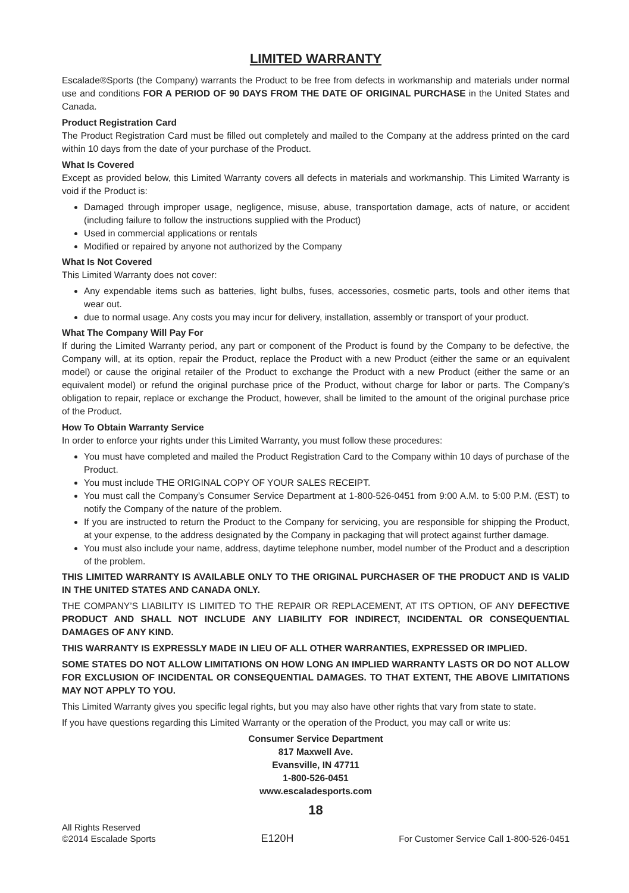LIMITED WARRANTY
Escalade®Sports (the Company) warrants the Product to be free from defects in workmanship and materials under normal use and conditions FOR A PERIOD OF 90 DAYS FROM THE DATE OF ORIGINAL PURCHASE in the United States and Canada.
Product Registration Card
The Product Registration Card must be filled out completely and mailed to the Company at the address printed on the card within 10 days from the date of your purchase of the Product.
What Is Covered
Except as provided below, this Limited Warranty covers all defects in materials and workmanship. This Limited Warranty is void if the Product is:
Damaged through improper usage, negligence, misuse, abuse, transportation damage, acts of nature, or accident (including failure to follow the instructions supplied with the Product)
Used in commercial applications or rentals
Modified or repaired by anyone not authorized by the Company
What Is Not Covered
This Limited Warranty does not cover:
Any expendable items such as batteries, light bulbs, fuses, accessories, cosmetic parts, tools and other items that wear out.
due to normal usage. Any costs you may incur for delivery, installation, assembly or transport of your product.
What The Company Will Pay For
If during the Limited Warranty period, any part or component of the Product is found by the Company to be defective, the Company will, at its option, repair the Product, replace the Product with a new Product (either the same or an equivalent model) or cause the original retailer of the Product to exchange the Product with a new Product (either the same or an equivalent model) or refund the original purchase price of the Product, without charge for labor or parts. The Company’s obligation to repair, replace or exchange the Product, however, shall be limited to the amount of the original purchase price of the Product.
How To Obtain Warranty Service
In order to enforce your rights under this Limited Warranty, you must follow these procedures:
You must have completed and mailed the Product Registration Card to the Company within 10 days of purchase of the Product.
You must include THE ORIGINAL COPY OF YOUR SALES RECEIPT.
You must call the Company’s Consumer Service Department at 1-800-526-0451 from 9:00 A.M. to 5:00 P.M. (EST) to notify the Company of the nature of the problem.
If you are instructed to return the Product to the Company for servicing, you are responsible for shipping the Product, at your expense, to the address designated by the Company in packaging that will protect against further damage.
You must also include your name, address, daytime telephone number, model number of the Product and a description of the problem.
THIS LIMITED WARRANTY IS AVAILABLE ONLY TO THE ORIGINAL PURCHASER OF THE PRODUCT AND IS VALID IN THE UNITED STATES AND CANADA ONLY.
THE COMPANY’S LIABILITY IS LIMITED TO THE REPAIR OR REPLACEMENT, AT ITS OPTION, OF ANY DEFECTIVE PRODUCT AND SHALL NOT INCLUDE ANY LIABILITY FOR INDIRECT, INCIDENTAL OR CONSEQUENTIAL DAMAGES OF ANY KIND.
THIS WARRANTY IS EXPRESSLY MADE IN LIEU OF ALL OTHER WARRANTIES, EXPRESSED OR IMPLIED.
SOME STATES DO NOT ALLOW LIMITATIONS ON HOW LONG AN IMPLIED WARRANTY LASTS OR DO NOT ALLOW FOR EXCLUSION OF INCIDENTAL OR CONSEQUENTIAL DAMAGES. TO THAT EXTENT, THE ABOVE LIMITATIONS MAY NOT APPLY TO YOU.
This Limited Warranty gives you specific legal rights, but you may also have other rights that vary from state to state.
If you have questions regarding this Limited Warranty or the operation of the Product, you may call or write us:
Consumer Service Department
817 Maxwell Ave.
Evansville, IN 47711
1-800-526-0451
www.escaladesports.com
18
All Rights Reserved
©2014 Escalade Sports
E120H
For Customer Service Call 1-800-526-0451